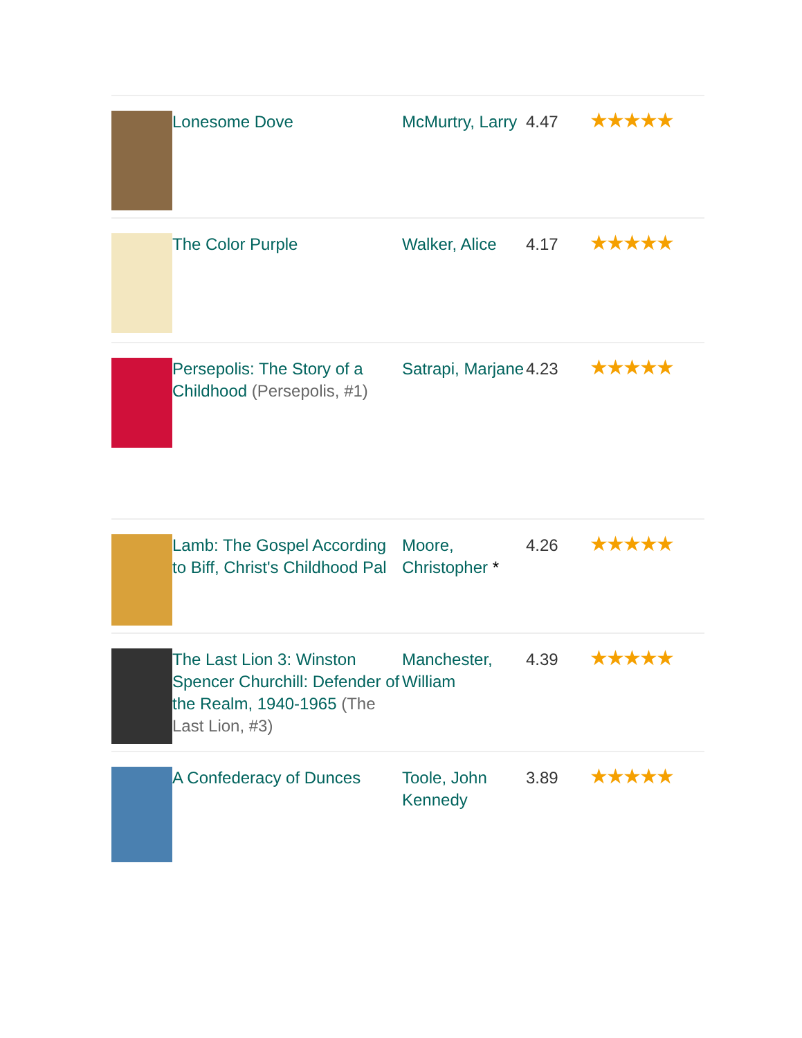| | Lonesome Dove | McMurtry, Larry | 4.47 | ★★★★★ |
| | The Color Purple | Walker, Alice | 4.17 | ★★★★★ |
| | Persepolis: The Story of a Childhood (Persepolis, #1) | Satrapi, Marjane | 4.23 | ★★★★★ |
| | Lamb: The Gospel According to Biff, Christ's Childhood Pal | Moore, Christopher * | 4.26 | ★★★★★ |
| | The Last Lion 3: Winston Spencer Churchill: Defender of the Realm, 1940-1965 (The Last Lion, #3) | Manchester, William | 4.39 | ★★★★★ |
| | A Confederacy of Dunces | Toole, John Kennedy | 3.89 | ★★★★★ |